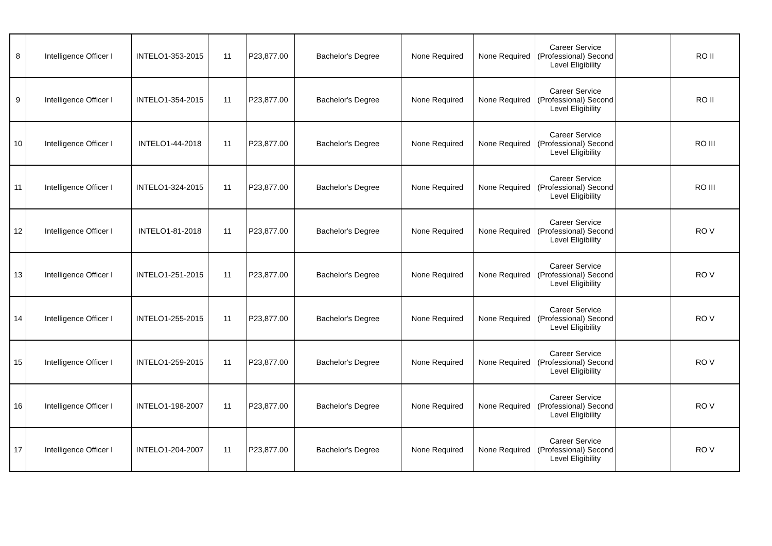| 8 | Intelligence Officer I | INTELO1-353-2015 | 11 | P23,877.00 | Bachelor's Degree | None Required | None Required | Career Service (Professional) Second Level Eligibility | | RO II |
| 9 | Intelligence Officer I | INTELO1-354-2015 | 11 | P23,877.00 | Bachelor's Degree | None Required | None Required | Career Service (Professional) Second Level Eligibility | | RO II |
| 10 | Intelligence Officer I | INTELO1-44-2018 | 11 | P23,877.00 | Bachelor's Degree | None Required | None Required | Career Service (Professional) Second Level Eligibility | | RO III |
| 11 | Intelligence Officer I | INTELO1-324-2015 | 11 | P23,877.00 | Bachelor's Degree | None Required | None Required | Career Service (Professional) Second Level Eligibility | | RO III |
| 12 | Intelligence Officer I | INTELO1-81-2018 | 11 | P23,877.00 | Bachelor's Degree | None Required | None Required | Career Service (Professional) Second Level Eligibility | | RO V |
| 13 | Intelligence Officer I | INTELO1-251-2015 | 11 | P23,877.00 | Bachelor's Degree | None Required | None Required | Career Service (Professional) Second Level Eligibility | | RO V |
| 14 | Intelligence Officer I | INTELO1-255-2015 | 11 | P23,877.00 | Bachelor's Degree | None Required | None Required | Career Service (Professional) Second Level Eligibility | | RO V |
| 15 | Intelligence Officer I | INTELO1-259-2015 | 11 | P23,877.00 | Bachelor's Degree | None Required | None Required | Career Service (Professional) Second Level Eligibility | | RO V |
| 16 | Intelligence Officer I | INTELO1-198-2007 | 11 | P23,877.00 | Bachelor's Degree | None Required | None Required | Career Service (Professional) Second Level Eligibility | | RO V |
| 17 | Intelligence Officer I | INTELO1-204-2007 | 11 | P23,877.00 | Bachelor's Degree | None Required | None Required | Career Service (Professional) Second Level Eligibility | | RO V |